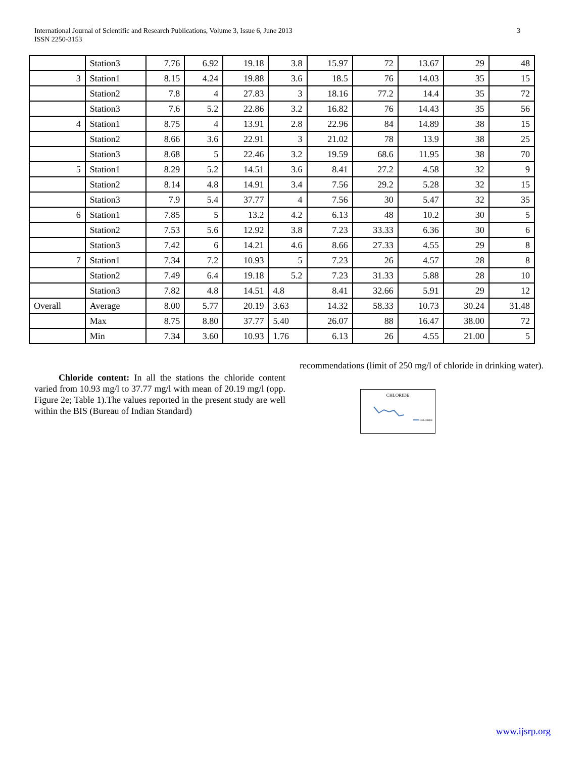International Journal of Scientific and Research Publications, Volume 3, Issue 6, June 2013
ISSN 2250-3153
3
| | Station3 | 7.76 | 6.92 | 19.18 | 3.8 | 15.97 | 72 | 13.67 | 29 | 48 |
| 3 | Station1 | 8.15 | 4.24 | 19.88 | 3.6 | 18.5 | 76 | 14.03 | 35 | 15 |
| | Station2 | 7.8 | 4 | 27.83 | 3 | 18.16 | 77.2 | 14.4 | 35 | 72 |
| | Station3 | 7.6 | 5.2 | 22.86 | 3.2 | 16.82 | 76 | 14.43 | 35 | 56 |
| 4 | Station1 | 8.75 | 4 | 13.91 | 2.8 | 22.96 | 84 | 14.89 | 38 | 15 |
| | Station2 | 8.66 | 3.6 | 22.91 | 3 | 21.02 | 78 | 13.9 | 38 | 25 |
| | Station3 | 8.68 | 5 | 22.46 | 3.2 | 19.59 | 68.6 | 11.95 | 38 | 70 |
| 5 | Station1 | 8.29 | 5.2 | 14.51 | 3.6 | 8.41 | 27.2 | 4.58 | 32 | 9 |
| | Station2 | 8.14 | 4.8 | 14.91 | 3.4 | 7.56 | 29.2 | 5.28 | 32 | 15 |
| | Station3 | 7.9 | 5.4 | 37.77 | 4 | 7.56 | 30 | 5.47 | 32 | 35 |
| 6 | Station1 | 7.85 | 5 | 13.2 | 4.2 | 6.13 | 48 | 10.2 | 30 | 5 |
| | Station2 | 7.53 | 5.6 | 12.92 | 3.8 | 7.23 | 33.33 | 6.36 | 30 | 6 |
| | Station3 | 7.42 | 6 | 14.21 | 4.6 | 8.66 | 27.33 | 4.55 | 29 | 8 |
| 7 | Station1 | 7.34 | 7.2 | 10.93 | 5 | 7.23 | 26 | 4.57 | 28 | 8 |
| | Station2 | 7.49 | 6.4 | 19.18 | 5.2 | 7.23 | 31.33 | 5.88 | 28 | 10 |
| | Station3 | 7.82 | 4.8 | 14.51 | 4.8 | 8.41 | 32.66 | 5.91 | 29 | 12 |
| Overall | Average | 8.00 | 5.77 | 20.19 | 3.63 | 14.32 | 58.33 | 10.73 | 30.24 | 31.48 |
| | Max | 8.75 | 8.80 | 37.77 | 5.40 | 26.07 | 88 | 16.47 | 38.00 | 72 |
| | Min | 7.34 | 3.60 | 10.93 | 1.76 | 6.13 | 26 | 4.55 | 21.00 | 5 |
Chloride content: In all the stations the chloride content varied from 10.93 mg/l to 37.77 mg/l with mean of 20.19 mg/l (opp. Figure 2e; Table 1).The values reported in the present study are well within the BIS (Bureau of Indian Standard)
recommendations (limit of 250 mg/l of chloride in drinking water).
CHLORIDE
CHLORIDE
www.ijsrp.org